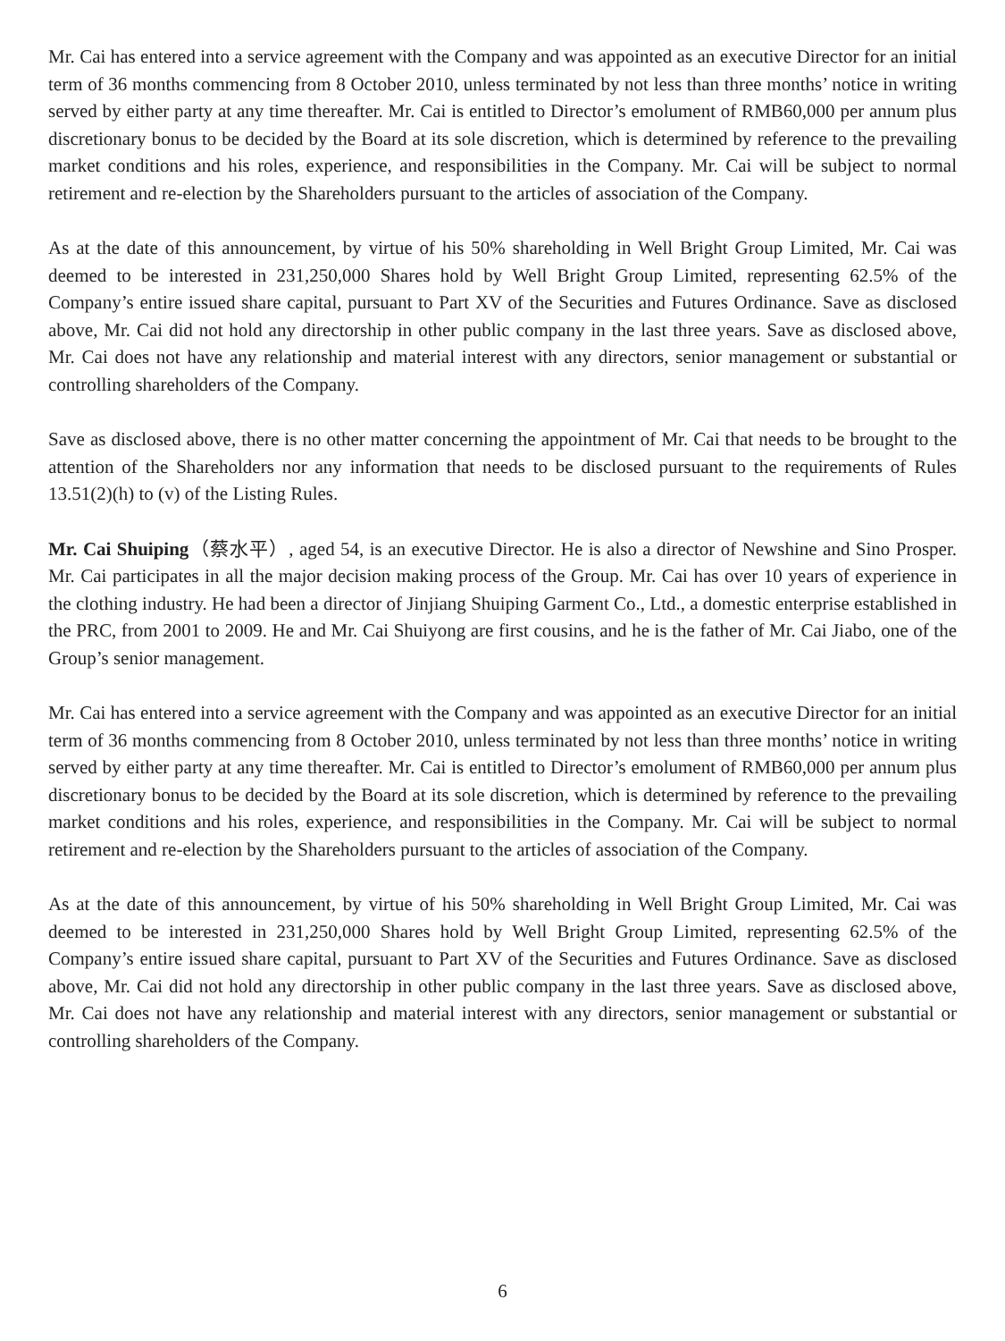Mr. Cai has entered into a service agreement with the Company and was appointed as an executive Director for an initial term of 36 months commencing from 8 October 2010, unless terminated by not less than three months’ notice in writing served by either party at any time thereafter. Mr. Cai is entitled to Director’s emolument of RMB60,000 per annum plus discretionary bonus to be decided by the Board at its sole discretion, which is determined by reference to the prevailing market conditions and his roles, experience, and responsibilities in the Company. Mr. Cai will be subject to normal retirement and re-election by the Shareholders pursuant to the articles of association of the Company.
As at the date of this announcement, by virtue of his 50% shareholding in Well Bright Group Limited, Mr. Cai was deemed to be interested in 231,250,000 Shares hold by Well Bright Group Limited, representing 62.5% of the Company’s entire issued share capital, pursuant to Part XV of the Securities and Futures Ordinance. Save as disclosed above, Mr. Cai did not hold any directorship in other public company in the last three years. Save as disclosed above, Mr. Cai does not have any relationship and material interest with any directors, senior management or substantial or controlling shareholders of the Company.
Save as disclosed above, there is no other matter concerning the appointment of Mr. Cai that needs to be brought to the attention of the Shareholders nor any information that needs to be disclosed pursuant to the requirements of Rules 13.51(2)(h) to (v) of the Listing Rules.
Mr. Cai Shuiping（蔡水平）, aged 54, is an executive Director. He is also a director of Newshine and Sino Prosper. Mr. Cai participates in all the major decision making process of the Group. Mr. Cai has over 10 years of experience in the clothing industry. He had been a director of Jinjiang Shuiping Garment Co., Ltd., a domestic enterprise established in the PRC, from 2001 to 2009. He and Mr. Cai Shuiyong are first cousins, and he is the father of Mr. Cai Jiabo, one of the Group’s senior management.
Mr. Cai has entered into a service agreement with the Company and was appointed as an executive Director for an initial term of 36 months commencing from 8 October 2010, unless terminated by not less than three months’ notice in writing served by either party at any time thereafter. Mr. Cai is entitled to Director’s emolument of RMB60,000 per annum plus discretionary bonus to be decided by the Board at its sole discretion, which is determined by reference to the prevailing market conditions and his roles, experience, and responsibilities in the Company. Mr. Cai will be subject to normal retirement and re-election by the Shareholders pursuant to the articles of association of the Company.
As at the date of this announcement, by virtue of his 50% shareholding in Well Bright Group Limited, Mr. Cai was deemed to be interested in 231,250,000 Shares hold by Well Bright Group Limited, representing 62.5% of the Company’s entire issued share capital, pursuant to Part XV of the Securities and Futures Ordinance. Save as disclosed above, Mr. Cai did not hold any directorship in other public company in the last three years. Save as disclosed above, Mr. Cai does not have any relationship and material interest with any directors, senior management or substantial or controlling shareholders of the Company.
6